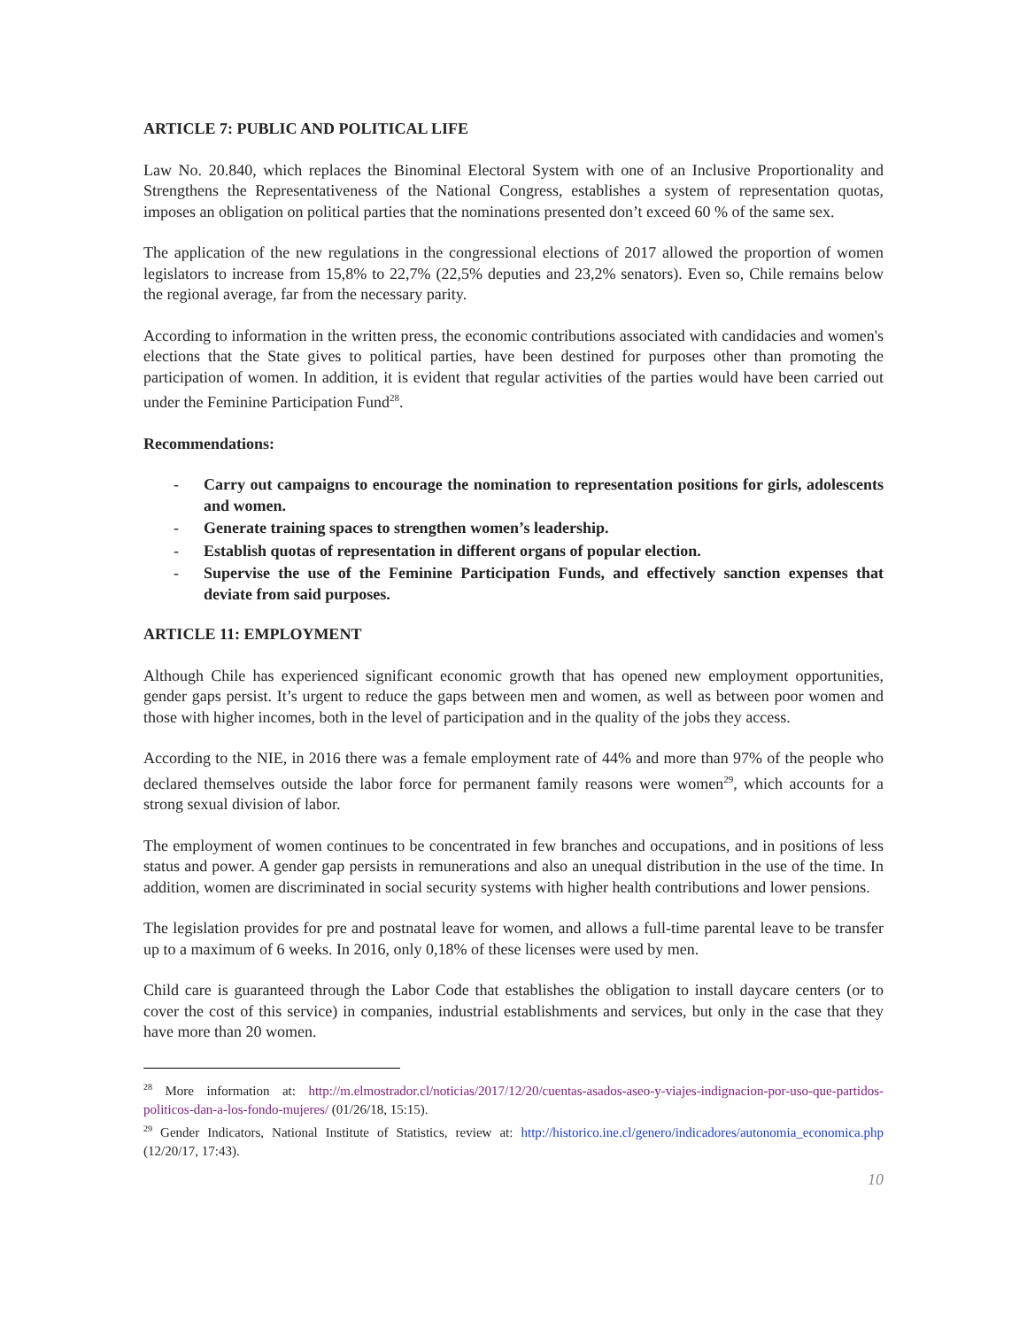ARTICLE 7: PUBLIC AND POLITICAL LIFE
Law No. 20.840, which replaces the Binominal Electoral System with one of an Inclusive Proportionality and Strengthens the Representativeness of the National Congress, establishes a system of representation quotas, imposes an obligation on political parties that the nominations presented don’t exceed 60 % of the same sex.
The application of the new regulations in the congressional elections of 2017 allowed the proportion of women legislators to increase from 15,8% to 22,7% (22,5% deputies and 23,2% senators). Even so, Chile remains below the regional average, far from the necessary parity.
According to information in the written press, the economic contributions associated with candidacies and women's elections that the State gives to political parties, have been destined for purposes other than promoting the participation of women. In addition, it is evident that regular activities of the parties would have been carried out under the Feminine Participation Fund<sup>28</sup>.
Recommendations:
- Carry out campaigns to encourage the nomination to representation positions for girls, adolescents and women.
- Generate training spaces to strengthen women’s leadership.
- Establish quotas of representation in different organs of popular election.
- Supervise the use of the Feminine Participation Funds, and effectively sanction expenses that deviate from said purposes.
ARTICLE 11: EMPLOYMENT
Although Chile has experienced significant economic growth that has opened new employment opportunities, gender gaps persist. It’s urgent to reduce the gaps between men and women, as well as between poor women and those with higher incomes, both in the level of participation and in the quality of the jobs they access.
According to the NIE, in 2016 there was a female employment rate of 44% and more than 97% of the people who declared themselves outside the labor force for permanent family reasons were women<sup>29</sup>, which accounts for a strong sexual division of labor.
The employment of women continues to be concentrated in few branches and occupations, and in positions of less status and power. A gender gap persists in remunerations and also an unequal distribution in the use of the time. In addition, women are discriminated in social security systems with higher health contributions and lower pensions.
The legislation provides for pre and postnatal leave for women, and allows a full-time parental leave to be transfer up to a maximum of 6 weeks. In 2016, only 0,18% of these licenses were used by men.
Child care is guaranteed through the Labor Code that establishes the obligation to install daycare centers (or to cover the cost of this service) in companies, industrial establishments and services, but only in the case that they have more than 20 women.
<sup>28</sup> More information at: http://m.elmostrador.cl/noticias/2017/12/20/cuentas-asados-aseo-y-viajes-indignacion-por-uso-que-partidos-politicos-dan-a-los-fondo-mujeres/ (01/26/18, 15:15).
<sup>29</sup> Gender Indicators, National Institute of Statistics, review at: http://historico.ine.cl/genero/indicadores/autonomia_economica.php (12/20/17, 17:43).
10